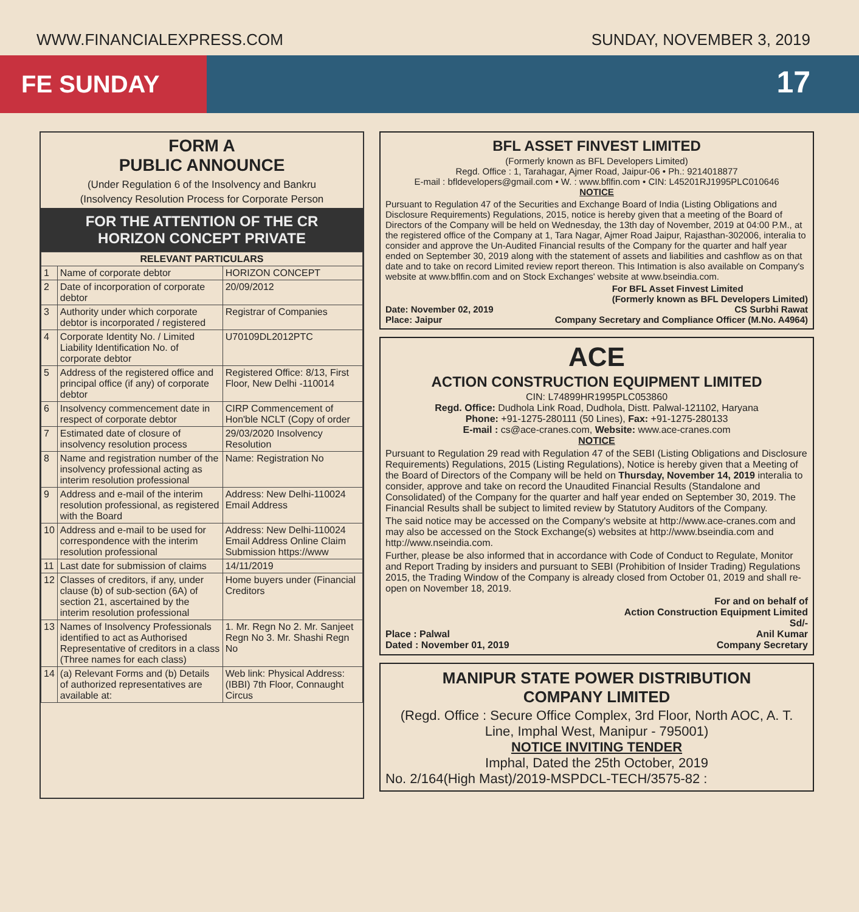WWW.FINANCIALEXPRESS.COM SUNDAY, NOVEMBER 3, 2019
FE SUNDAY
17
FORM A
PUBLIC ANNOUNCE
(Under Regulation 6 of the Insolvency and Bankru
(Insolvency Resolution Process for Corporate Person
FOR THE ATTENTION OF THE CR
HORIZON CONCEPT PRIVATE
| RELEVANT PARTICULARS | | |
| --- | --- | --- |
| 1 | Name of corporate debtor | HORIZON CONCEPT |
| 2 | Date of incorporation of corporate debtor | 20/09/2012 |
| 3 | Authority under which corporate debtor is incorporated / registered | Registrar of Companies |
| 4 | Corporate Identity No. / Limited Liability Identification No. of corporate debtor | U70109DL2012PTC |
| 5 | Address of the registered office and principal office (if any) of corporate debtor | Registered Office: 8/13, First Floor, New Delhi -110014 |
| 6 | Insolvency commencement date in respect of corporate debtor | CIRP Commencement of Hon'ble NCLT (Copy of order |
| 7 | Estimated date of closure of insolvency resolution process | 29/03/2020 Insolvency Resolution |
| 8 | Name and registration number of the insolvency professional acting as interim resolution professional | Name: Registration No |
| 9 | Address and e-mail of the interim resolution professional, as registered with the Board | Address: New Delhi-110024 Email Address |
| 10 | Address and e-mail to be used for correspondence with the interim resolution professional | Address: New Delhi-110024 Email Address Online Claim Submission https://www |
| 11 | Last date for submission of claims | 14/11/2019 |
| 12 | Classes of creditors, if any, under clause (b) of sub-section (6A) of section 21, ascertained by the interim resolution professional | Home buyers under (Financial Creditors |
| 13 | Names of Insolvency Professionals identified to act as Authorised Representative of creditors in a class (Three names for each class) | 1. Mr. Regn No 2. Mr. Sanjeet Regn No 3. Mr. Shashi Regn No |
| 14 | (a) Relevant Forms and (b) Details of authorized representatives are available at: | Web link: Physical Address: (IBBI) 7th Floor, Connaught Circus |
BFL ASSET FINVEST LIMITED
(Formerly known as BFL Developers Limited)
Regd. Office : 1, Tarahagar, Ajmer Road, Jaipur-06 • Ph.: 9214018877
E-mail : bfldevelopers@gmail.com • W. : www.bflfin.com • CIN: L45201RJ1995PLC010646
NOTICE
Pursuant to Regulation 47 of the Securities and Exchange Board of India (Listing Obligations and Disclosure Requirements) Regulations, 2015, notice is hereby given that a meeting of the Board of Directors of the Company will be held on Wednesday, the 13th day of November, 2019 at 04:00 P.M., at the registered office of the Company at 1, Tara Nagar, Ajmer Road Jaipur, Rajasthan-302006, interalia to consider and approve the Un-Audited Financial results of the Company for the quarter and half year ended on September 30, 2019 along with the statement of assets and liabilities and cashflow as on that date and to take on record Limited review report thereon. This Intimation is also available on Company's website at www.bflfin.com and on Stock Exchanges' website at www.bseindia.com.
For BFL Asset Finvest Limited
(Formerly known as BFL Developers Limited)
Date: November 02, 2019 CS Surbhi Rawat
Place: Jaipur Company Secretary and Compliance Officer (M.No. A4964)
ACE
ACTION CONSTRUCTION EQUIPMENT LIMITED
CIN: L74899HR1995PLC053860
Regd. Office: Dudhola Link Road, Dudhola, Distt. Palwal-121102, Haryana
Phone: +91-1275-280111 (50 Lines), Fax: +91-1275-280133
E-mail : cs@ace-cranes.com, Website: www.ace-cranes.com
NOTICE
Pursuant to Regulation 29 read with Regulation 47 of the SEBI (Listing Obligations and Disclosure Requirements) Regulations, 2015 (Listing Regulations), Notice is hereby given that a Meeting of the Board of Directors of the Company will be held on Thursday, November 14, 2019 interalia to consider, approve and take on record the Unaudited Financial Results (Standalone and Consolidated) of the Company for the quarter and half year ended on September 30, 2019. The Financial Results shall be subject to limited review by Statutory Auditors of the Company.
The said notice may be accessed on the Company's website at http://www.ace-cranes.com and may also be accessed on the Stock Exchange(s) websites at http://www.bseindia.com and http://www.nseindia.com.
Further, please be also informed that in accordance with Code of Conduct to Regulate, Monitor and Report Trading by insiders and pursuant to SEBI (Prohibition of Insider Trading) Regulations 2015, the Trading Window of the Company is already closed from October 01, 2019 and shall re-open on November 18, 2019.
For and on behalf of
Action Construction Equipment Limited
Sd/-
Place : Palwal Anil Kumar
Dated : November 01, 2019 Company Secretary
MANIPUR STATE POWER DISTRIBUTION
COMPANY LIMITED
(Regd. Office : Secure Office Complex, 3rd Floor, North AOC, A. T. Line, Imphal West, Manipur - 795001)
NOTICE INVITING TENDER
Imphal, Dated the 25th October, 2019
No. 2/164(High Mast)/2019-MSPDCL-TECH/3575-82 :